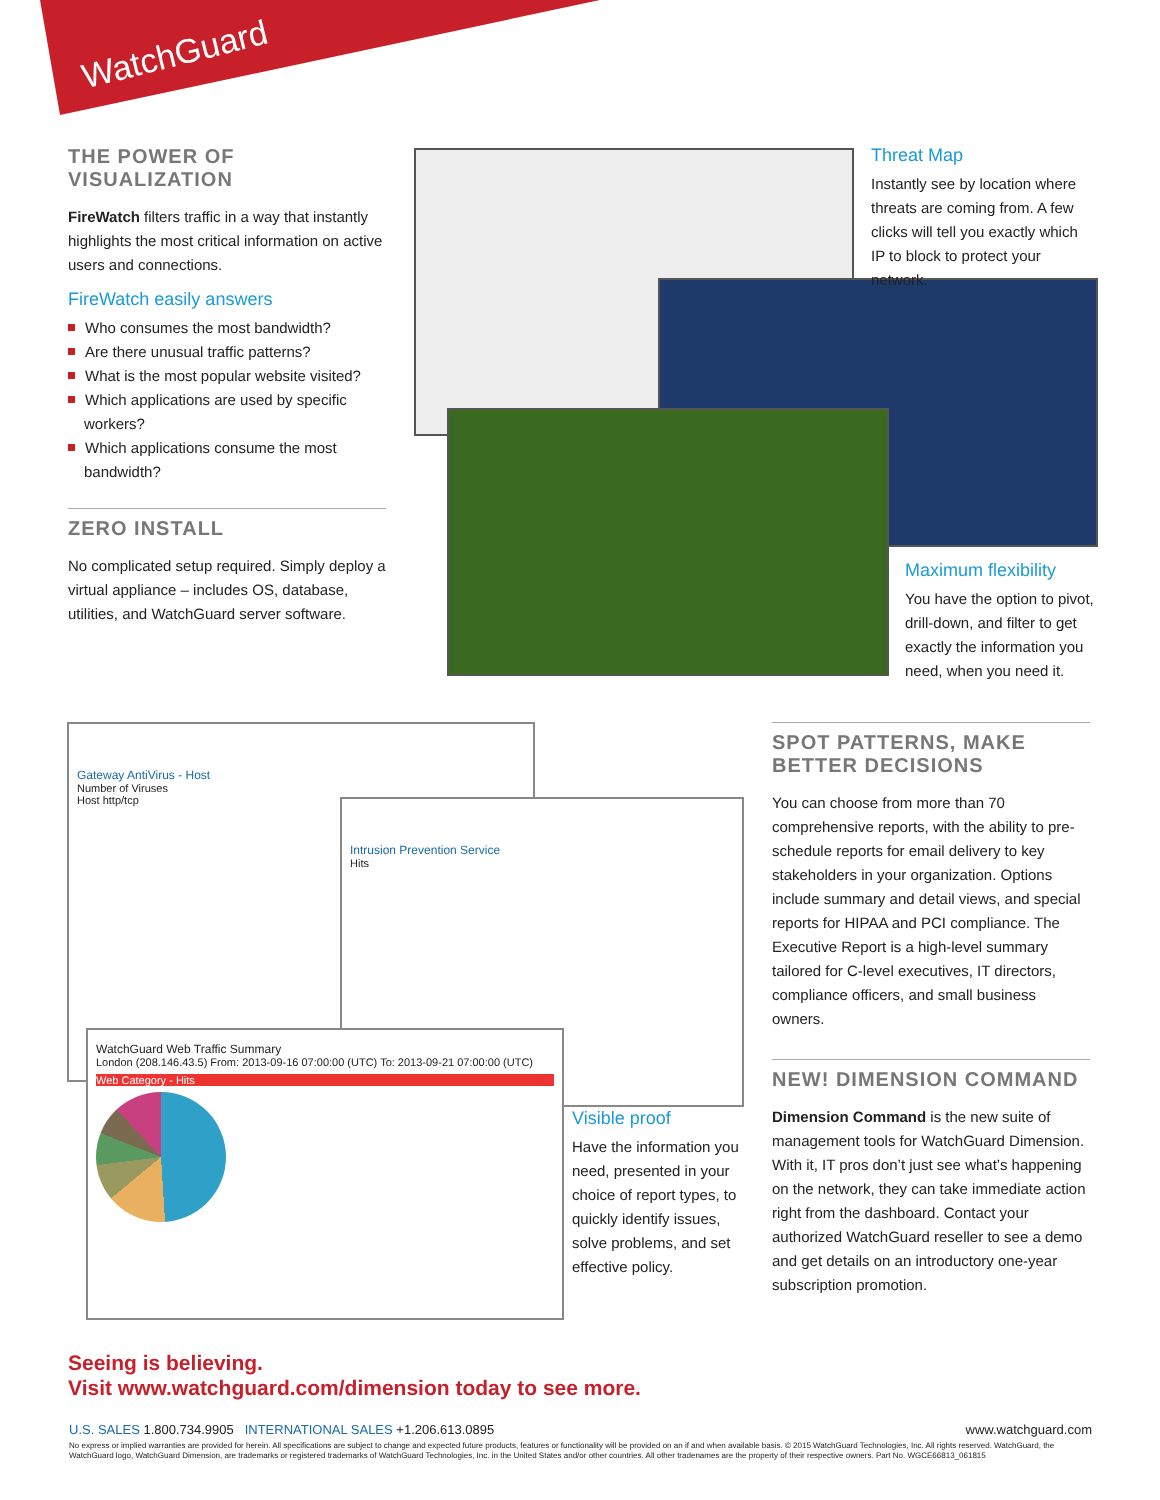WatchGuard
THE POWER OF VISUALIZATION
FireWatch filters traffic in a way that instantly highlights the most critical information on active users and connections.
FireWatch easily answers
Who consumes the most bandwidth?
Are there unusual traffic patterns?
What is the most popular website visited?
Which applications are used by specific workers?
Which applications consume the most bandwidth?
ZERO INSTALL
No complicated setup required. Simply deploy a virtual appliance – includes OS, database, utilities, and WatchGuard server software.
Threat Map
Instantly see by location where threats are coming from. A few clicks will tell you exactly which IP to block to protect your network.
Maximum flexibility
You have the option to pivot, drill-down, and filter to get exactly the information you need, when you need it.
Gateway AntiVirus - Host
Number of Viruses
Host http/tcp
Intrusion Prevention Service
Hits
WatchGuard Web Traffic Summary
London (208.146.43.5) From: 2013-09-16 07:00:00 (UTC) To: 2013-09-21 07:00:00 (UTC)
Web Category - Hits
Visible proof
Have the information you need, presented in your choice of report types, to quickly identify issues, solve problems, and set effective policy.
SPOT PATTERNS, MAKE BETTER DECISIONS
You can choose from more than 70 comprehensive reports, with the ability to pre-schedule reports for email delivery to key stakeholders in your organization. Options include summary and detail views, and special reports for HIPAA and PCI compliance. The Executive Report is a high-level summary tailored for C-level executives, IT directors, compliance officers, and small business owners.
NEW! DIMENSION COMMAND
Dimension Command is the new suite of management tools for WatchGuard Dimension. With it, IT pros don’t just see what’s happening on the network, they can take immediate action right from the dashboard. Contact your authorized WatchGuard reseller to see a demo and get details on an introductory one-year subscription promotion.
Seeing is believing.
Visit www.watchguard.com/dimension today to see more.
U.S. SALES 1.800.734.9905 INTERNATIONAL SALES +1.206.613.0895 www.watchguard.com
No express or implied warranties are provided for herein. All specifications are subject to change and expected future products, features or functionality will be provided on an if and when available basis. © 2015 WatchGuard Technologies, Inc. All rights reserved. WatchGuard, the WatchGuard logo, WatchGuard Dimension, are trademarks or registered trademarks of WatchGuard Technologies, Inc. in the United States and/or other countries. All other tradenames are the property of their respective owners. Part No. WGCE66813_061815